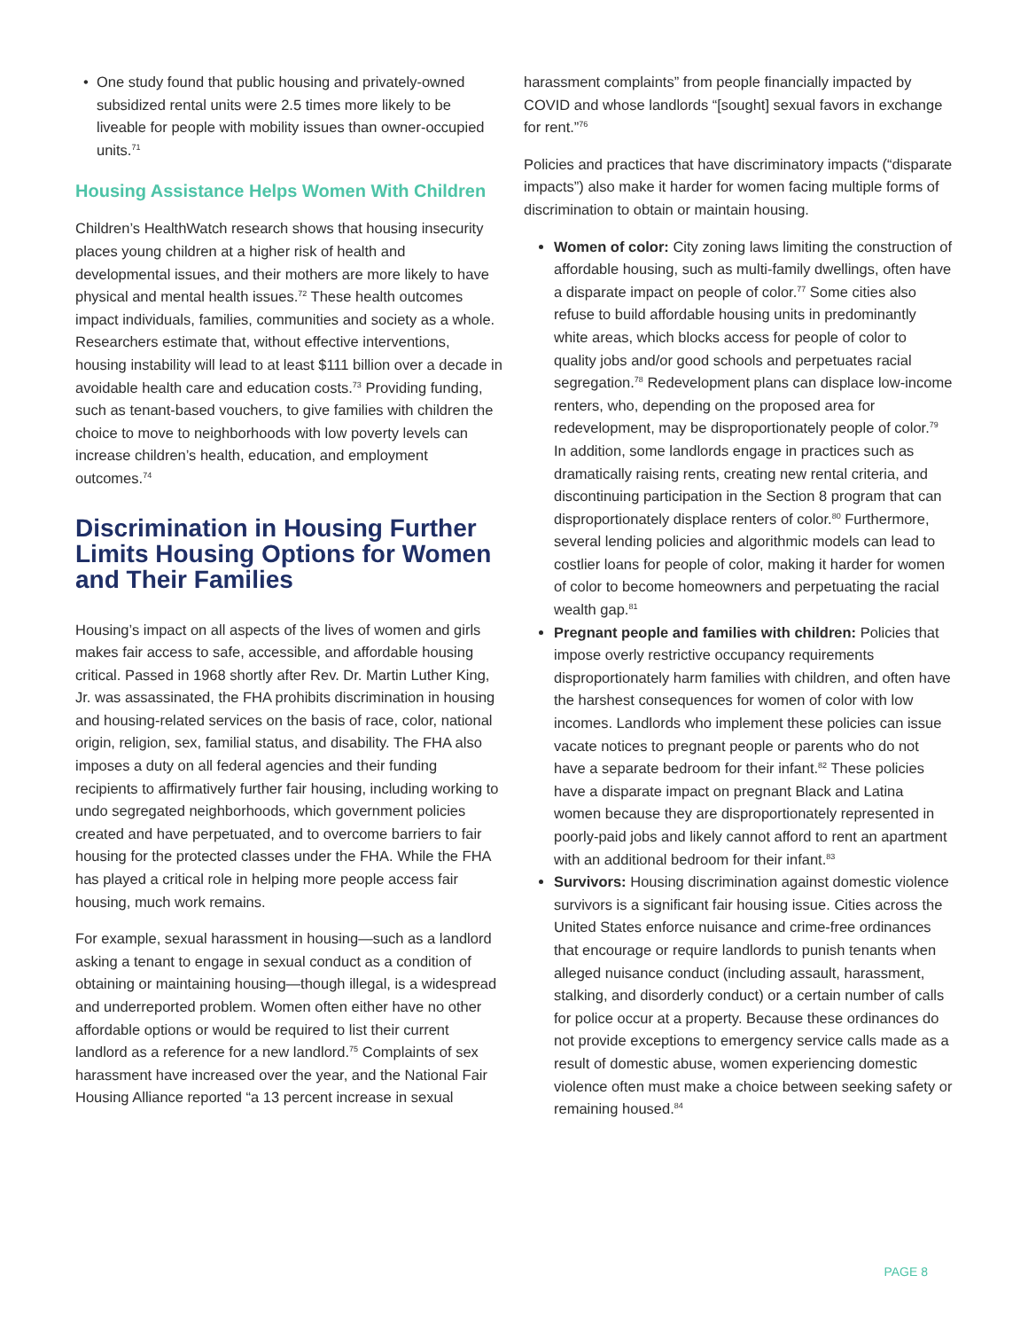One study found that public housing and privately-owned subsidized rental units were 2.5 times more likely to be liveable for people with mobility issues than owner-occupied units.<sup>71</sup>
Housing Assistance Helps Women With Children
Children’s HealthWatch research shows that housing insecurity places young children at a higher risk of health and developmental issues, and their mothers are more likely to have physical and mental health issues.<sup>72</sup> These health outcomes impact individuals, families, communities and society as a whole. Researchers estimate that, without effective interventions, housing instability will lead to at least $111 billion over a decade in avoidable health care and education costs.<sup>73</sup> Providing funding, such as tenant-based vouchers, to give families with children the choice to move to neighborhoods with low poverty levels can increase children’s health, education, and employment outcomes.<sup>74</sup>
Discrimination in Housing Further Limits Housing Options for Women and Their Families
Housing’s impact on all aspects of the lives of women and girls makes fair access to safe, accessible, and affordable housing critical. Passed in 1968 shortly after Rev. Dr. Martin Luther King, Jr. was assassinated, the FHA prohibits discrimination in housing and housing-related services on the basis of race, color, national origin, religion, sex, familial status, and disability. The FHA also imposes a duty on all federal agencies and their funding recipients to affirmatively further fair housing, including working to undo segregated neighborhoods, which government policies created and have perpetuated, and to overcome barriers to fair housing for the protected classes under the FHA. While the FHA has played a critical role in helping more people access fair housing, much work remains.
For example, sexual harassment in housing—such as a landlord asking a tenant to engage in sexual conduct as a condition of obtaining or maintaining housing—though illegal, is a widespread and underreported problem. Women often either have no other affordable options or would be required to list their current landlord as a reference for a new landlord.<sup>75</sup> Complaints of sex harassment have increased over the year, and the National Fair Housing Alliance reported “a 13 percent increase in sexual
harassment complaints” from people financially impacted by COVID and whose landlords “[sought] sexual favors in exchange for rent.”<sup>76</sup>
Policies and practices that have discriminatory impacts (“disparate impacts”) also make it harder for women facing multiple forms of discrimination to obtain or maintain housing.
Women of color: City zoning laws limiting the construction of affordable housing, such as multi-family dwellings, often have a disparate impact on people of color.<sup>77</sup> Some cities also refuse to build affordable housing units in predominantly white areas, which blocks access for people of color to quality jobs and/or good schools and perpetuates racial segregation.<sup>78</sup> Redevelopment plans can displace low-income renters, who, depending on the proposed area for redevelopment, may be disproportionately people of color.<sup>79</sup> In addition, some landlords engage in practices such as dramatically raising rents, creating new rental criteria, and discontinuing participation in the Section 8 program that can disproportionately displace renters of color.<sup>80</sup> Furthermore, several lending policies and algorithmic models can lead to costlier loans for people of color, making it harder for women of color to become homeowners and perpetuating the racial wealth gap.<sup>81</sup>
Pregnant people and families with children: Policies that impose overly restrictive occupancy requirements disproportionately harm families with children, and often have the harshest consequences for women of color with low incomes. Landlords who implement these policies can issue vacate notices to pregnant people or parents who do not have a separate bedroom for their infant.<sup>82</sup> These policies have a disparate impact on pregnant Black and Latina women because they are disproportionately represented in poorly-paid jobs and likely cannot afford to rent an apartment with an additional bedroom for their infant.<sup>83</sup>
Survivors: Housing discrimination against domestic violence survivors is a significant fair housing issue. Cities across the United States enforce nuisance and crime-free ordinances that encourage or require landlords to punish tenants when alleged nuisance conduct (including assault, harassment, stalking, and disorderly conduct) or a certain number of calls for police occur at a property. Because these ordinances do not provide exceptions to emergency service calls made as a result of domestic abuse, women experiencing domestic violence often must make a choice between seeking safety or remaining housed.<sup>84</sup>
PAGE 8